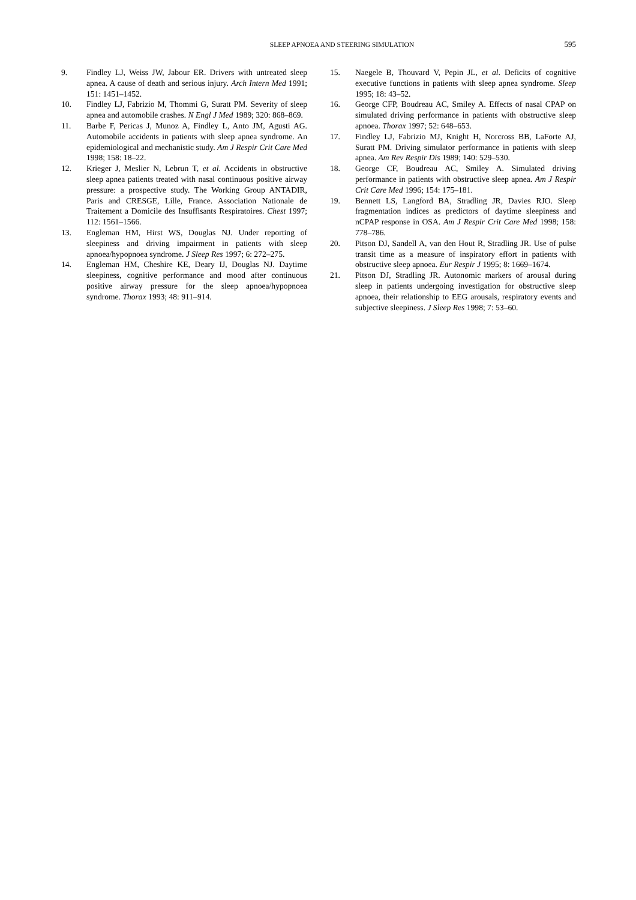SLEEP APNOEA AND STEERING SIMULATION 595
9. Findley LJ, Weiss JW, Jabour ER. Drivers with untreated sleep apnea. A cause of death and serious injury. Arch Intern Med 1991; 151: 1451–1452.
10. Findley LJ, Fabrizio M, Thommi G, Suratt PM. Severity of sleep apnea and automobile crashes. N Engl J Med 1989; 320: 868–869.
11. Barbe F, Pericas J, Munoz A, Findley L, Anto JM, Agusti AG. Automobile accidents in patients with sleep apnea syndrome. An epidemiological and mechanistic study. Am J Respir Crit Care Med 1998; 158: 18–22.
12. Krieger J, Meslier N, Lebrun T, et al. Accidents in obstructive sleep apnea patients treated with nasal continuous positive airway pressure: a prospective study. The Working Group ANTADIR, Paris and CRESGE, Lille, France. Association Nationale de Traitement a Domicile des Insuffisants Respiratoires. Chest 1997; 112: 1561–1566.
13. Engleman HM, Hirst WS, Douglas NJ. Under reporting of sleepiness and driving impairment in patients with sleep apnoea/hypopnoea syndrome. J Sleep Res 1997; 6: 272–275.
14. Engleman HM, Cheshire KE, Deary IJ, Douglas NJ. Daytime sleepiness, cognitive performance and mood after continuous positive airway pressure for the sleep apnoea/hypopnoea syndrome. Thorax 1993; 48: 911–914.
15. Naegele B, Thouvard V, Pepin JL, et al. Deficits of cognitive executive functions in patients with sleep apnea syndrome. Sleep 1995; 18: 43–52.
16. George CFP, Boudreau AC, Smiley A. Effects of nasal CPAP on simulated driving performance in patients with obstructive sleep apnoea. Thorax 1997; 52: 648–653.
17. Findley LJ, Fabrizio MJ, Knight H, Norcross BB, LaForte AJ, Suratt PM. Driving simulator performance in patients with sleep apnea. Am Rev Respir Dis 1989; 140: 529–530.
18. George CF, Boudreau AC, Smiley A. Simulated driving performance in patients with obstructive sleep apnea. Am J Respir Crit Care Med 1996; 154: 175–181.
19. Bennett LS, Langford BA, Stradling JR, Davies RJO. Sleep fragmentation indices as predictors of daytime sleepiness and nCPAP response in OSA. Am J Respir Crit Care Med 1998; 158: 778–786.
20. Pitson DJ, Sandell A, van den Hout R, Stradling JR. Use of pulse transit time as a measure of inspiratory effort in patients with obstructive sleep apnoea. Eur Respir J 1995; 8: 1669–1674.
21. Pitson DJ, Stradling JR. Autonomic markers of arousal during sleep in patients undergoing investigation for obstructive sleep apnoea, their relationship to EEG arousals, respiratory events and subjective sleepiness. J Sleep Res 1998; 7: 53–60.